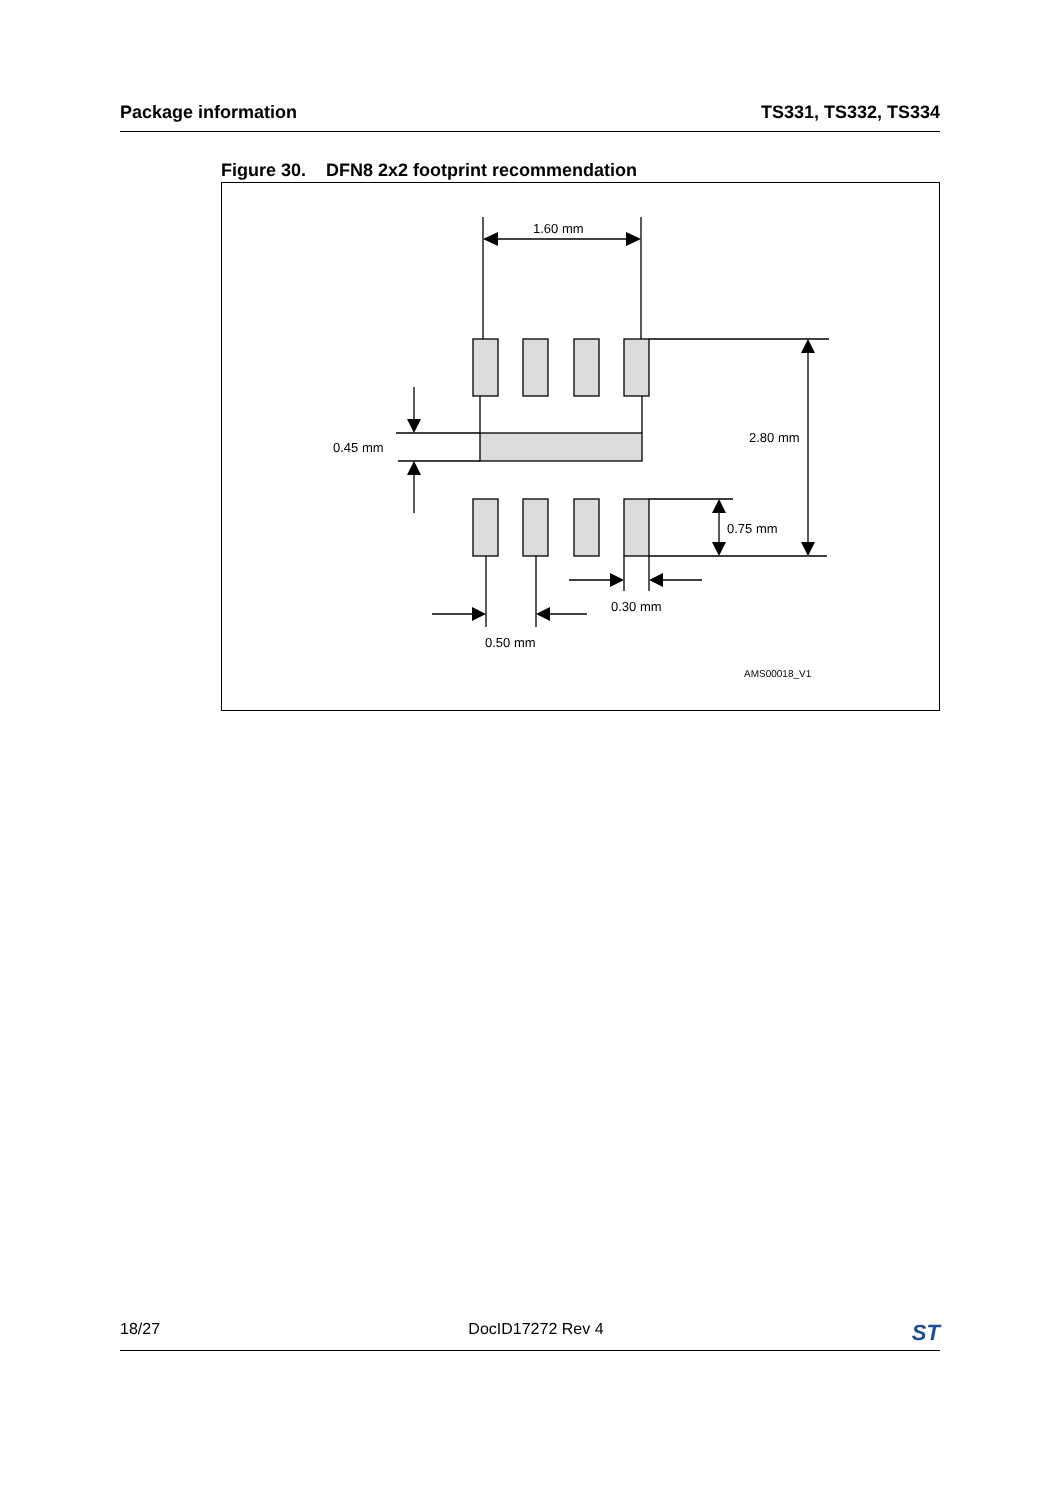Package information TS331, TS332, TS334
Figure 30. DFN8 2x2 footprint recommendation
1.60 mm
2.80 mm
0.45 mm
0.75 mm
0.30 mm
0.50 mm
AMS00018_V1
18/27 DocID17272 Rev 4 ST